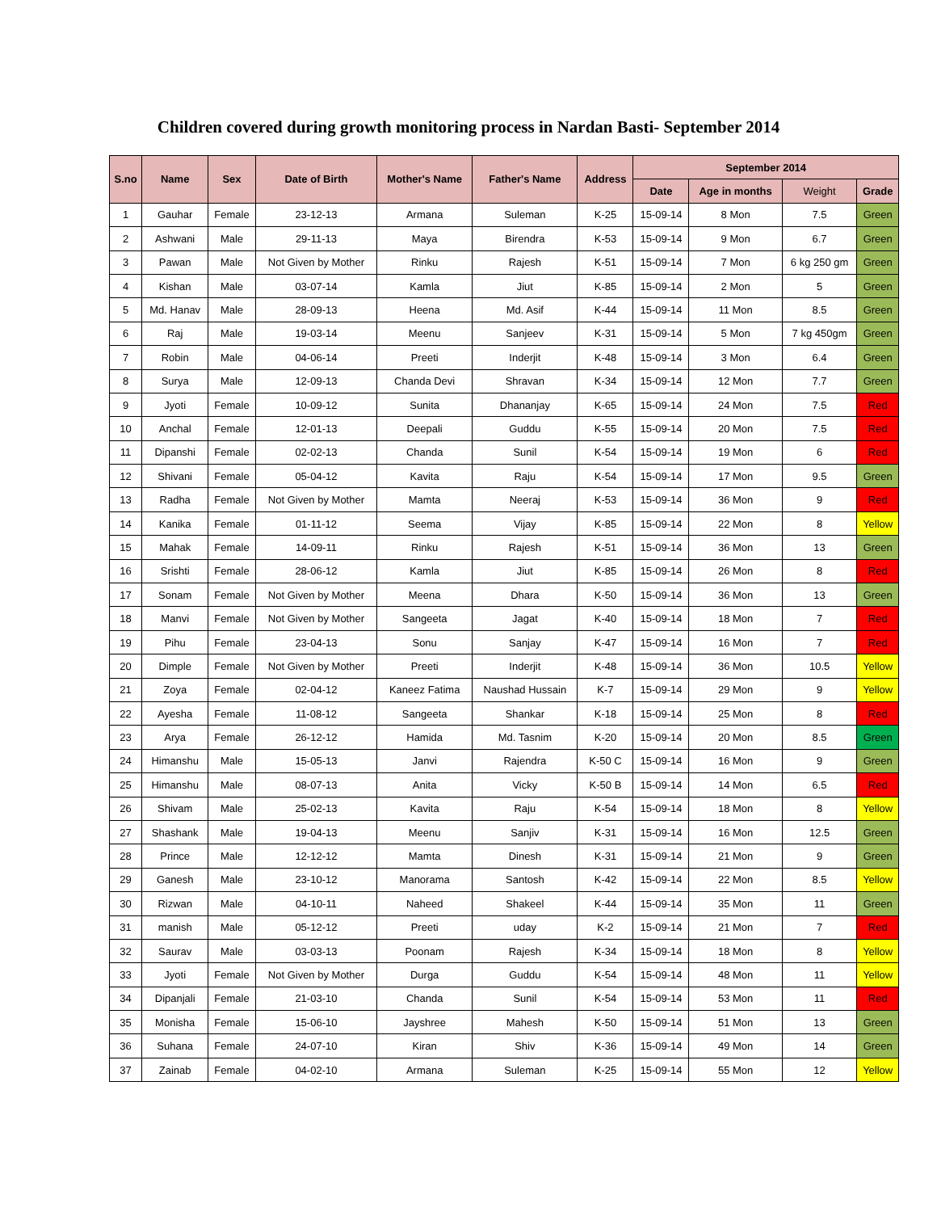Children covered during growth monitoring process in Nardan Basti- September 2014
| S.no | Name | Sex | Date of Birth | Mother's Name | Father's Name | Address | September 2014 | | | |
| --- | --- | --- | --- | --- | --- | --- | --- | --- | --- | --- |
| | | | | | | | Date | Age in months | Weight | Grade |
| 1 | Gauhar | Female | 23-12-13 | Armana | Suleman | K-25 | 15-09-14 | 8 Mon | 7.5 | Green |
| 2 | Ashwani | Male | 29-11-13 | Maya | Birendra | K-53 | 15-09-14 | 9 Mon | 6.7 | Green |
| 3 | Pawan | Male | Not Given by Mother | Rinku | Rajesh | K-51 | 15-09-14 | 7 Mon | 6 kg 250 gm | Green |
| 4 | Kishan | Male | 03-07-14 | Kamla | Jiut | K-85 | 15-09-14 | 2 Mon | 5 | Green |
| 5 | Md. Hanav | Male | 28-09-13 | Heena | Md. Asif | K-44 | 15-09-14 | 11 Mon | 8.5 | Green |
| 6 | Raj | Male | 19-03-14 | Meenu | Sanjeev | K-31 | 15-09-14 | 5 Mon | 7 kg 450gm | Green |
| 7 | Robin | Male | 04-06-14 | Preeti | Inderjit | K-48 | 15-09-14 | 3 Mon | 6.4 | Green |
| 8 | Surya | Male | 12-09-13 | Chanda Devi | Shravan | K-34 | 15-09-14 | 12 Mon | 7.7 | Green |
| 9 | Jyoti | Female | 10-09-12 | Sunita | Dhananjay | K-65 | 15-09-14 | 24 Mon | 7.5 | Red |
| 10 | Anchal | Female | 12-01-13 | Deepali | Guddu | K-55 | 15-09-14 | 20 Mon | 7.5 | Red |
| 11 | Dipanshi | Female | 02-02-13 | Chanda | Sunil | K-54 | 15-09-14 | 19 Mon | 6 | Red |
| 12 | Shivani | Female | 05-04-12 | Kavita | Raju | K-54 | 15-09-14 | 17 Mon | 9.5 | Green |
| 13 | Radha | Female | Not Given by Mother | Mamta | Neeraj | K-53 | 15-09-14 | 36 Mon | 9 | Red |
| 14 | Kanika | Female | 01-11-12 | Seema | Vijay | K-85 | 15-09-14 | 22 Mon | 8 | Yellow |
| 15 | Mahak | Female | 14-09-11 | Rinku | Rajesh | K-51 | 15-09-14 | 36 Mon | 13 | Green |
| 16 | Srishti | Female | 28-06-12 | Kamla | Jiut | K-85 | 15-09-14 | 26 Mon | 8 | Red |
| 17 | Sonam | Female | Not Given by Mother | Meena | Dhara | K-50 | 15-09-14 | 36 Mon | 13 | Green |
| 18 | Manvi | Female | Not Given by Mother | Sangeeta | Jagat | K-40 | 15-09-14 | 18 Mon | 7 | Red |
| 19 | Pihu | Female | 23-04-13 | Sonu | Sanjay | K-47 | 15-09-14 | 16 Mon | 7 | Red |
| 20 | Dimple | Female | Not Given by Mother | Preeti | Inderjit | K-48 | 15-09-14 | 36 Mon | 10.5 | Yellow |
| 21 | Zoya | Female | 02-04-12 | Kaneez Fatima | Naushad Hussain | K-7 | 15-09-14 | 29 Mon | 9 | Yellow |
| 22 | Ayesha | Female | 11-08-12 | Sangeeta | Shankar | K-18 | 15-09-14 | 25 Mon | 8 | Red |
| 23 | Arya | Female | 26-12-12 | Hamida | Md. Tasnim | K-20 | 15-09-14 | 20 Mon | 8.5 | Green |
| 24 | Himanshu | Male | 15-05-13 | Janvi | Rajendra | K-50 C | 15-09-14 | 16 Mon | 9 | Green |
| 25 | Himanshu | Male | 08-07-13 | Anita | Vicky | K-50 B | 15-09-14 | 14 Mon | 6.5 | Red |
| 26 | Shivam | Male | 25-02-13 | Kavita | Raju | K-54 | 15-09-14 | 18 Mon | 8 | Yellow |
| 27 | Shashank | Male | 19-04-13 | Meenu | Sanjiv | K-31 | 15-09-14 | 16 Mon | 12.5 | Green |
| 28 | Prince | Male | 12-12-12 | Mamta | Dinesh | K-31 | 15-09-14 | 21 Mon | 9 | Green |
| 29 | Ganesh | Male | 23-10-12 | Manorama | Santosh | K-42 | 15-09-14 | 22 Mon | 8.5 | Yellow |
| 30 | Rizwan | Male | 04-10-11 | Naheed | Shakeel | K-44 | 15-09-14 | 35 Mon | 11 | Green |
| 31 | manish | Male | 05-12-12 | Preeti | uday | K-2 | 15-09-14 | 21 Mon | 7 | Red |
| 32 | Saurav | Male | 03-03-13 | Poonam | Rajesh | K-34 | 15-09-14 | 18 Mon | 8 | Yellow |
| 33 | Jyoti | Female | Not Given by Mother | Durga | Guddu | K-54 | 15-09-14 | 48 Mon | 11 | Yellow |
| 34 | Dipanjali | Female | 21-03-10 | Chanda | Sunil | K-54 | 15-09-14 | 53 Mon | 11 | Red |
| 35 | Monisha | Female | 15-06-10 | Jayshree | Mahesh | K-50 | 15-09-14 | 51 Mon | 13 | Green |
| 36 | Suhana | Female | 24-07-10 | Kiran | Shiv | K-36 | 15-09-14 | 49 Mon | 14 | Green |
| 37 | Zainab | Female | 04-02-10 | Armana | Suleman | K-25 | 15-09-14 | 55 Mon | 12 | Yellow |